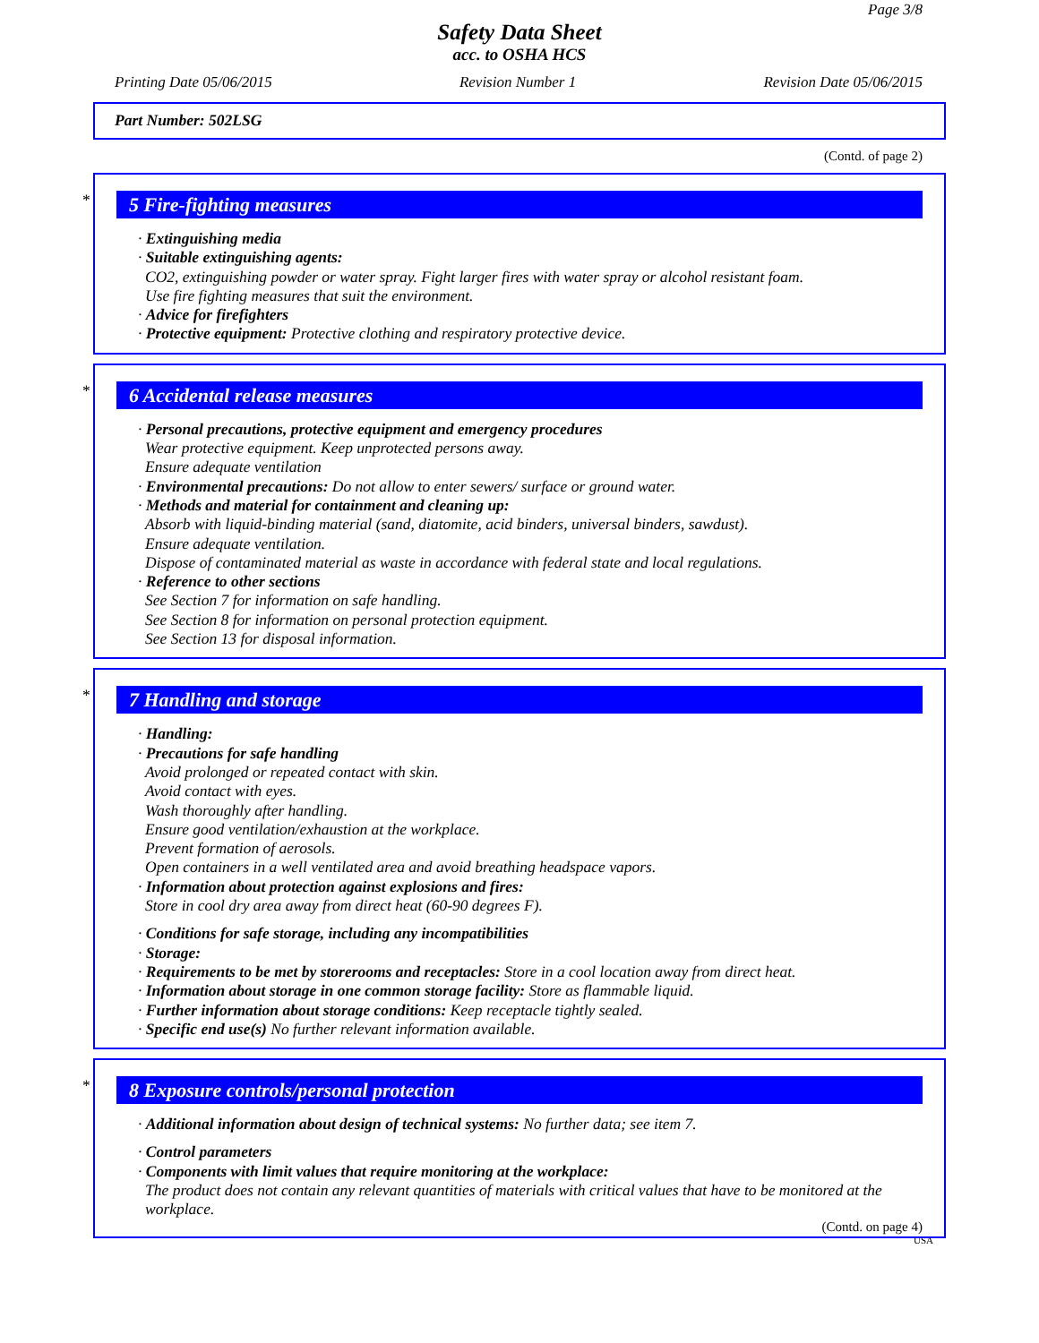Page 3/8
Safety Data Sheet
acc. to OSHA HCS
Printing Date 05/06/2015 Revision Number 1 Revision Date 05/06/2015
Part Number: 502LSG
(Contd. of page 2)
*
5 Fire-fighting measures
· Extinguishing media
· Suitable extinguishing agents:
CO2, extinguishing powder or water spray. Fight larger fires with water spray or alcohol resistant foam.
Use fire fighting measures that suit the environment.
· Advice for firefighters
· Protective equipment: Protective clothing and respiratory protective device.
*
6 Accidental release measures
· Personal precautions, protective equipment and emergency procedures
Wear protective equipment. Keep unprotected persons away.
Ensure adequate ventilation
· Environmental precautions: Do not allow to enter sewers/ surface or ground water.
· Methods and material for containment and cleaning up:
Absorb with liquid-binding material (sand, diatomite, acid binders, universal binders, sawdust).
Ensure adequate ventilation.
Dispose of contaminated material as waste in accordance with federal state and local regulations.
· Reference to other sections
See Section 7 for information on safe handling.
See Section 8 for information on personal protection equipment.
See Section 13 for disposal information.
*
7 Handling and storage
· Handling:
· Precautions for safe handling
Avoid prolonged or repeated contact with skin.
Avoid contact with eyes.
Wash thoroughly after handling.
Ensure good ventilation/exhaustion at the workplace.
Prevent formation of aerosols.
Open containers in a well ventilated area and avoid breathing headspace vapors.
· Information about protection against explosions and fires:
Store in cool dry area away from direct heat (60-90 degrees F).
· Conditions for safe storage, including any incompatibilities
· Storage:
· Requirements to be met by storerooms and receptacles: Store in a cool location away from direct heat.
· Information about storage in one common storage facility: Store as flammable liquid.
· Further information about storage conditions: Keep receptacle tightly sealed.
· Specific end use(s) No further relevant information available.
*
8 Exposure controls/personal protection
· Additional information about design of technical systems: No further data; see item 7.
· Control parameters
· Components with limit values that require monitoring at the workplace:
The product does not contain any relevant quantities of materials with critical values that have to be monitored at the workplace.
(Contd. on page 4)
USA